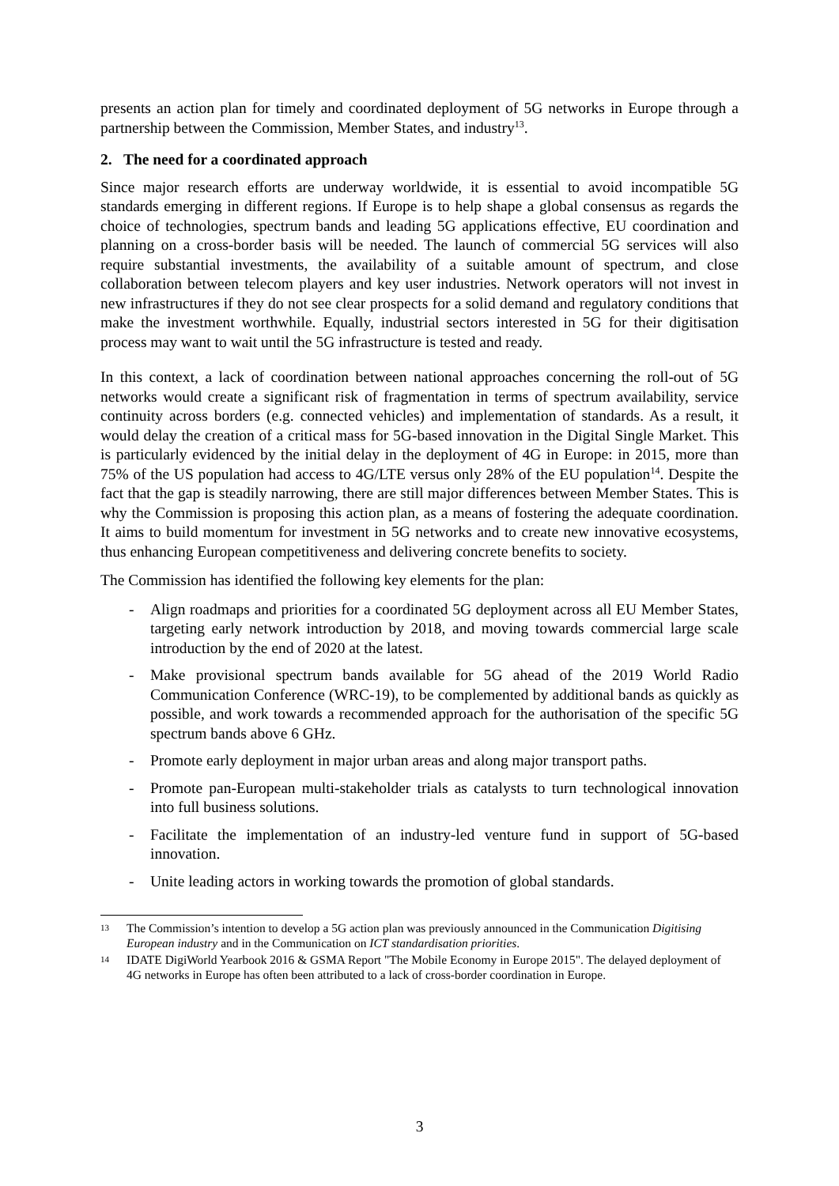presents an action plan for timely and coordinated deployment of 5G networks in Europe through a partnership between the Commission, Member States, and industry<sup>13</sup>.
2. The need for a coordinated approach
Since major research efforts are underway worldwide, it is essential to avoid incompatible 5G standards emerging in different regions. If Europe is to help shape a global consensus as regards the choice of technologies, spectrum bands and leading 5G applications effective, EU coordination and planning on a cross-border basis will be needed. The launch of commercial 5G services will also require substantial investments, the availability of a suitable amount of spectrum, and close collaboration between telecom players and key user industries. Network operators will not invest in new infrastructures if they do not see clear prospects for a solid demand and regulatory conditions that make the investment worthwhile. Equally, industrial sectors interested in 5G for their digitisation process may want to wait until the 5G infrastructure is tested and ready.
In this context, a lack of coordination between national approaches concerning the roll-out of 5G networks would create a significant risk of fragmentation in terms of spectrum availability, service continuity across borders (e.g. connected vehicles) and implementation of standards. As a result, it would delay the creation of a critical mass for 5G-based innovation in the Digital Single Market. This is particularly evidenced by the initial delay in the deployment of 4G in Europe: in 2015, more than 75% of the US population had access to 4G/LTE versus only 28% of the EU population<sup>14</sup>. Despite the fact that the gap is steadily narrowing, there are still major differences between Member States. This is why the Commission is proposing this action plan, as a means of fostering the adequate coordination. It aims to build momentum for investment in 5G networks and to create new innovative ecosystems, thus enhancing European competitiveness and delivering concrete benefits to society.
The Commission has identified the following key elements for the plan:
- Align roadmaps and priorities for a coordinated 5G deployment across all EU Member States, targeting early network introduction by 2018, and moving towards commercial large scale introduction by the end of 2020 at the latest.
- Make provisional spectrum bands available for 5G ahead of the 2019 World Radio Communication Conference (WRC-19), to be complemented by additional bands as quickly as possible, and work towards a recommended approach for the authorisation of the specific 5G spectrum bands above 6 GHz.
- Promote early deployment in major urban areas and along major transport paths.
- Promote pan-European multi-stakeholder trials as catalysts to turn technological innovation into full business solutions.
- Facilitate the implementation of an industry-led venture fund in support of 5G-based innovation.
- Unite leading actors in working towards the promotion of global standards.
13 The Commission’s intention to develop a 5G action plan was previously announced in the Communication Digitising European industry and in the Communication on ICT standardisation priorities.
14 IDATE DigiWorld Yearbook 2016 & GSMA Report "The Mobile Economy in Europe 2015". The delayed deployment of 4G networks in Europe has often been attributed to a lack of cross-border coordination in Europe.
3